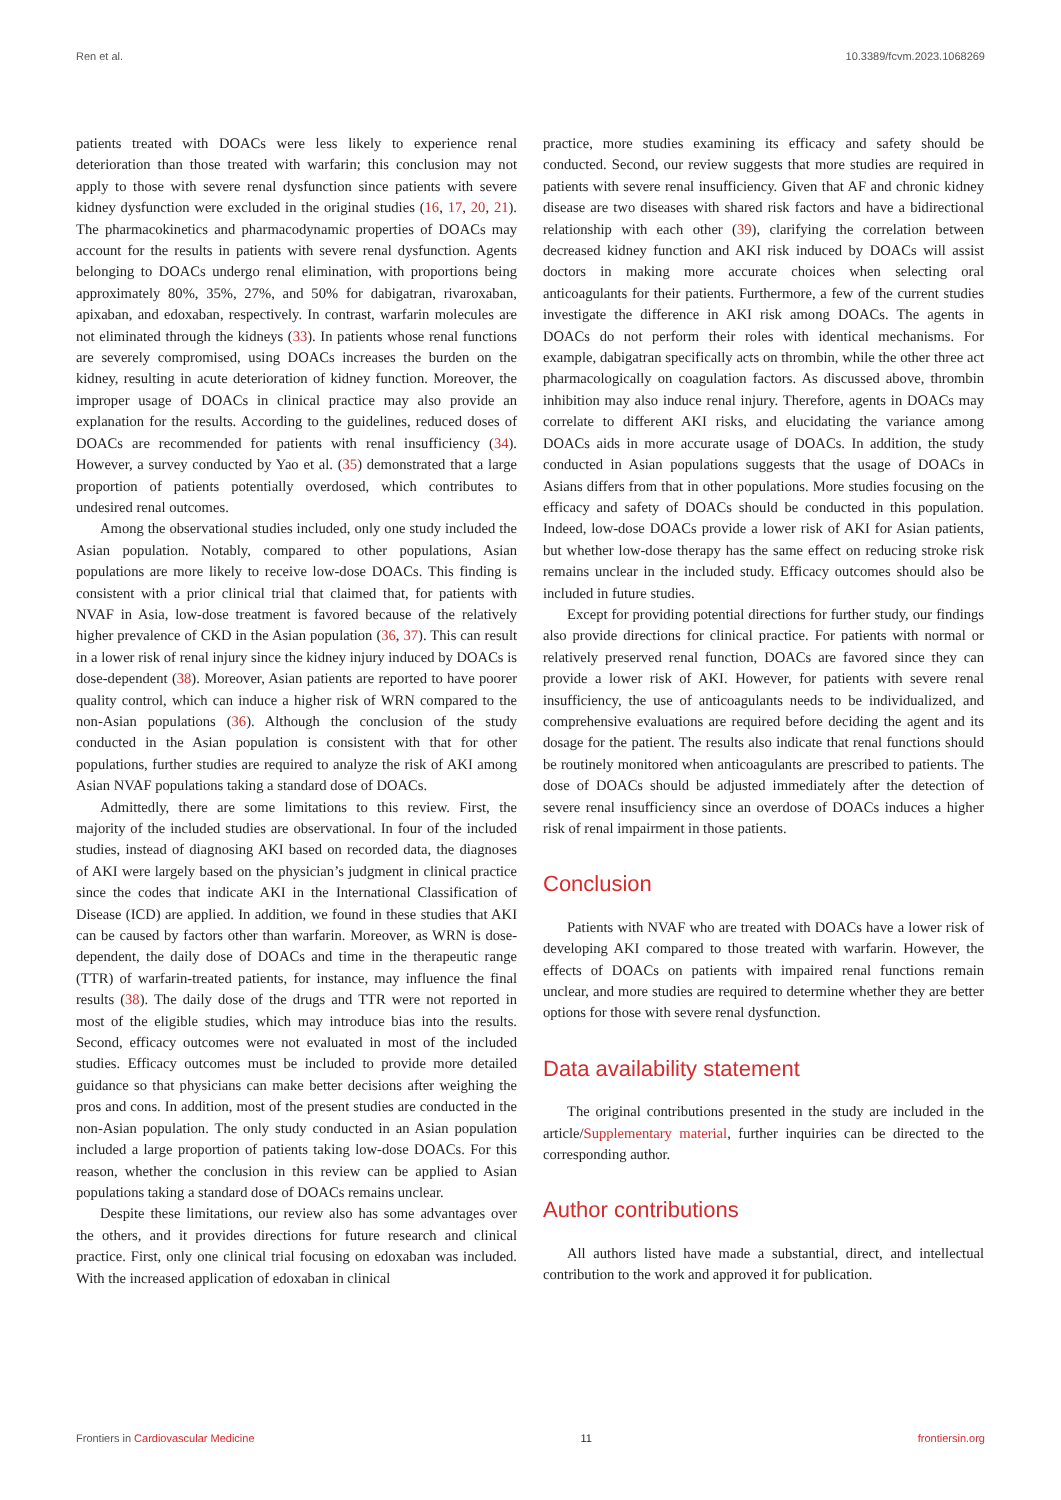Ren et al. 10.3389/fcvm.2023.1068269
patients treated with DOACs were less likely to experience renal deterioration than those treated with warfarin; this conclusion may not apply to those with severe renal dysfunction since patients with severe kidney dysfunction were excluded in the original studies (16, 17, 20, 21). The pharmacokinetics and pharmacodynamic properties of DOACs may account for the results in patients with severe renal dysfunction. Agents belonging to DOACs undergo renal elimination, with proportions being approximately 80%, 35%, 27%, and 50% for dabigatran, rivaroxaban, apixaban, and edoxaban, respectively. In contrast, warfarin molecules are not eliminated through the kidneys (33). In patients whose renal functions are severely compromised, using DOACs increases the burden on the kidney, resulting in acute deterioration of kidney function. Moreover, the improper usage of DOACs in clinical practice may also provide an explanation for the results. According to the guidelines, reduced doses of DOACs are recommended for patients with renal insufficiency (34). However, a survey conducted by Yao et al. (35) demonstrated that a large proportion of patients potentially overdosed, which contributes to undesired renal outcomes.
Among the observational studies included, only one study included the Asian population. Notably, compared to other populations, Asian populations are more likely to receive low-dose DOACs. This finding is consistent with a prior clinical trial that claimed that, for patients with NVAF in Asia, low-dose treatment is favored because of the relatively higher prevalence of CKD in the Asian population (36, 37). This can result in a lower risk of renal injury since the kidney injury induced by DOACs is dose-dependent (38). Moreover, Asian patients are reported to have poorer quality control, which can induce a higher risk of WRN compared to the non-Asian populations (36). Although the conclusion of the study conducted in the Asian population is consistent with that for other populations, further studies are required to analyze the risk of AKI among Asian NVAF populations taking a standard dose of DOACs.
Admittedly, there are some limitations to this review. First, the majority of the included studies are observational. In four of the included studies, instead of diagnosing AKI based on recorded data, the diagnoses of AKI were largely based on the physician’s judgment in clinical practice since the codes that indicate AKI in the International Classification of Disease (ICD) are applied. In addition, we found in these studies that AKI can be caused by factors other than warfarin. Moreover, as WRN is dose-dependent, the daily dose of DOACs and time in the therapeutic range (TTR) of warfarin-treated patients, for instance, may influence the final results (38). The daily dose of the drugs and TTR were not reported in most of the eligible studies, which may introduce bias into the results. Second, efficacy outcomes were not evaluated in most of the included studies. Efficacy outcomes must be included to provide more detailed guidance so that physicians can make better decisions after weighing the pros and cons. In addition, most of the present studies are conducted in the non-Asian population. The only study conducted in an Asian population included a large proportion of patients taking low-dose DOACs. For this reason, whether the conclusion in this review can be applied to Asian populations taking a standard dose of DOACs remains unclear.
Despite these limitations, our review also has some advantages over the others, and it provides directions for future research and clinical practice. First, only one clinical trial focusing on edoxaban was included. With the increased application of edoxaban in clinical
practice, more studies examining its efficacy and safety should be conducted. Second, our review suggests that more studies are required in patients with severe renal insufficiency. Given that AF and chronic kidney disease are two diseases with shared risk factors and have a bidirectional relationship with each other (39), clarifying the correlation between decreased kidney function and AKI risk induced by DOACs will assist doctors in making more accurate choices when selecting oral anticoagulants for their patients. Furthermore, a few of the current studies investigate the difference in AKI risk among DOACs. The agents in DOACs do not perform their roles with identical mechanisms. For example, dabigatran specifically acts on thrombin, while the other three act pharmacologically on coagulation factors. As discussed above, thrombin inhibition may also induce renal injury. Therefore, agents in DOACs may correlate to different AKI risks, and elucidating the variance among DOACs aids in more accurate usage of DOACs. In addition, the study conducted in Asian populations suggests that the usage of DOACs in Asians differs from that in other populations. More studies focusing on the efficacy and safety of DOACs should be conducted in this population. Indeed, low-dose DOACs provide a lower risk of AKI for Asian patients, but whether low-dose therapy has the same effect on reducing stroke risk remains unclear in the included study. Efficacy outcomes should also be included in future studies.
Except for providing potential directions for further study, our findings also provide directions for clinical practice. For patients with normal or relatively preserved renal function, DOACs are favored since they can provide a lower risk of AKI. However, for patients with severe renal insufficiency, the use of anticoagulants needs to be individualized, and comprehensive evaluations are required before deciding the agent and its dosage for the patient. The results also indicate that renal functions should be routinely monitored when anticoagulants are prescribed to patients. The dose of DOACs should be adjusted immediately after the detection of severe renal insufficiency since an overdose of DOACs induces a higher risk of renal impairment in those patients.
Conclusion
Patients with NVAF who are treated with DOACs have a lower risk of developing AKI compared to those treated with warfarin. However, the effects of DOACs on patients with impaired renal functions remain unclear, and more studies are required to determine whether they are better options for those with severe renal dysfunction.
Data availability statement
The original contributions presented in the study are included in the article/Supplementary material, further inquiries can be directed to the corresponding author.
Author contributions
All authors listed have made a substantial, direct, and intellectual contribution to the work and approved it for publication.
Frontiers in Cardiovascular Medicine 11 frontiersin.org